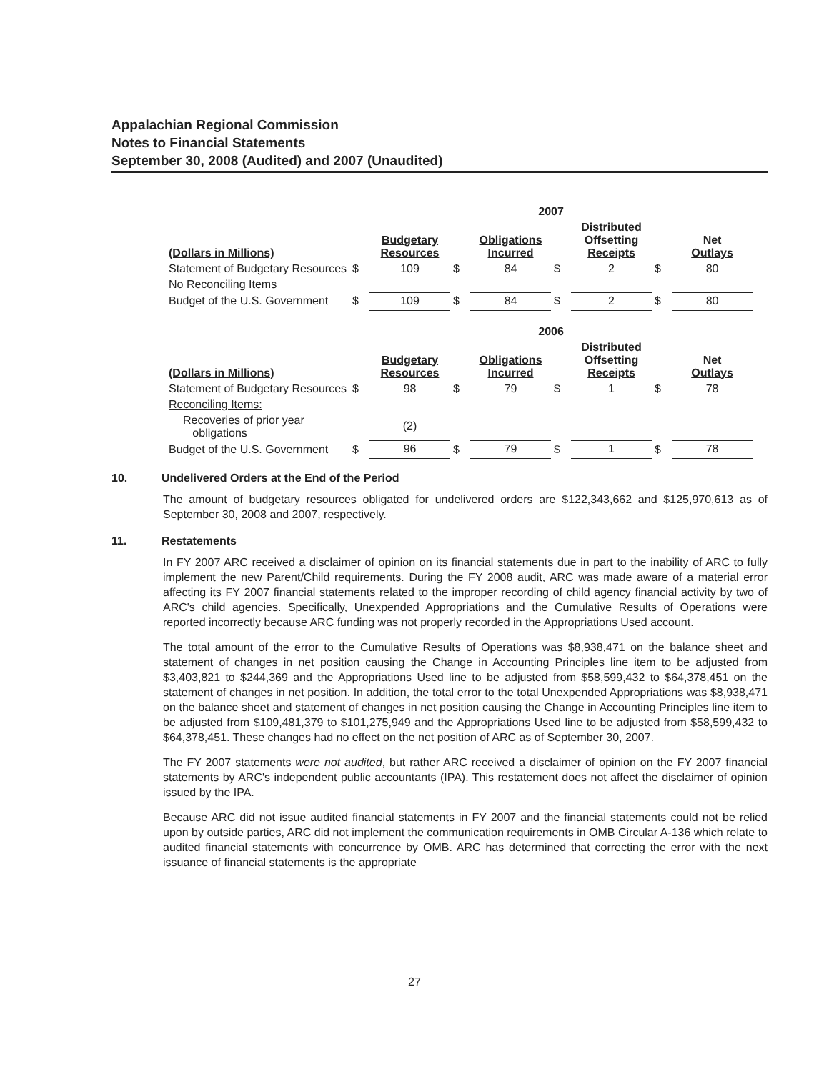Appalachian Regional Commission
Notes to Financial Statements
September 30, 2008 (Audited) and 2007 (Unaudited)
| | 2007 | | | | | | | |
| --- | --- | --- | --- | --- | --- | --- | --- | --- |
| (Dollars in Millions) | | Budgetary Resources | | Obligations Incurred | | Distributed Offsetting Receipts | | Net Outlays |
| Statement of Budgetary Resources | $ | 109 | $ | 84 | $ | 2 | $ | 80 |
| No Reconciling Items | | | | | | | | |
| Budget of the U.S. Government | $ | 109 | $ | 84 | $ | 2 | $ | 80 |
| | 2006 | | | | | | | |
| (Dollars in Millions) | | Budgetary Resources | | Obligations Incurred | | Distributed Offsetting Receipts | | Net Outlays |
| Statement of Budgetary Resources | $ | 98 | $ | 79 | $ | 1 | $ | 78 |
| Reconciling Items: | | | | | | | | |
| Recoveries of prior year obligations | | (2) | | | | | | |
| Budget of the U.S. Government | $ | 96 | $ | 79 | $ | 1 | $ | 78 |
10. Undelivered Orders at the End of the Period
The amount of budgetary resources obligated for undelivered orders are $122,343,662 and $125,970,613 as of September 30, 2008 and 2007, respectively.
11. Restatements
In FY 2007 ARC received a disclaimer of opinion on its financial statements due in part to the inability of ARC to fully implement the new Parent/Child requirements. During the FY 2008 audit, ARC was made aware of a material error affecting its FY 2007 financial statements related to the improper recording of child agency financial activity by two of ARC's child agencies. Specifically, Unexpended Appropriations and the Cumulative Results of Operations were reported incorrectly because ARC funding was not properly recorded in the Appropriations Used account.
The total amount of the error to the Cumulative Results of Operations was $8,938,471 on the balance sheet and statement of changes in net position causing the Change in Accounting Principles line item to be adjusted from $3,403,821 to $244,369 and the Appropriations Used line to be adjusted from $58,599,432 to $64,378,451 on the statement of changes in net position. In addition, the total error to the total Unexpended Appropriations was $8,938,471 on the balance sheet and statement of changes in net position causing the Change in Accounting Principles line item to be adjusted from $109,481,379 to $101,275,949 and the Appropriations Used line to be adjusted from $58,599,432 to $64,378,451. These changes had no effect on the net position of ARC as of September 30, 2007.
The FY 2007 statements were not audited, but rather ARC received a disclaimer of opinion on the FY 2007 financial statements by ARC's independent public accountants (IPA). This restatement does not affect the disclaimer of opinion issued by the IPA.
Because ARC did not issue audited financial statements in FY 2007 and the financial statements could not be relied upon by outside parties, ARC did not implement the communication requirements in OMB Circular A-136 which relate to audited financial statements with concurrence by OMB. ARC has determined that correcting the error with the next issuance of financial statements is the appropriate
27